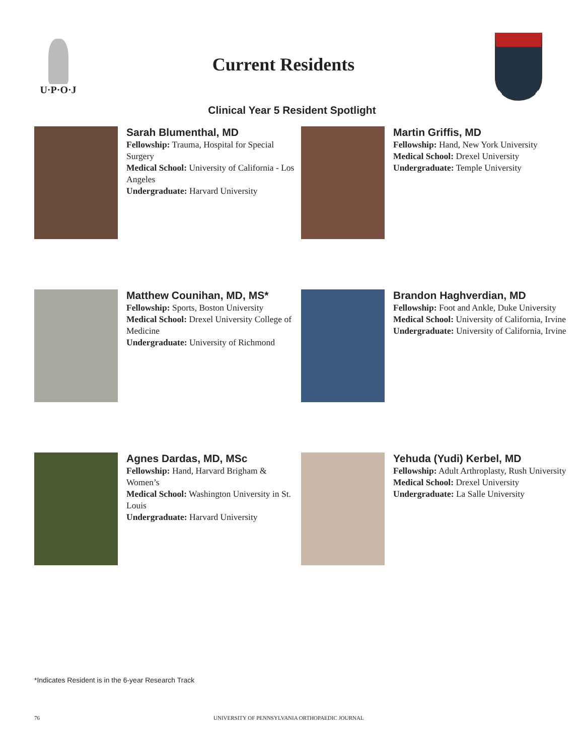U·P·O·J
Current Residents
Clinical Year 5 Resident Spotlight
Sarah Blumenthal, MD
Fellowship: Trauma, Hospital for Special Surgery
Medical School: University of California - Los Angeles
Undergraduate: Harvard University
Martin Griffis, MD
Fellowship: Hand, New York University
Medical School: Drexel University
Undergraduate: Temple University
Matthew Counihan, MD, MS*
Fellowship: Sports, Boston University
Medical School: Drexel University College of Medicine
Undergraduate: University of Richmond
Brandon Haghverdian, MD
Fellowship: Foot and Ankle, Duke University
Medical School: University of California, Irvine
Undergraduate: University of California, Irvine
Agnes Dardas, MD, MSc
Fellowship: Hand, Harvard Brigham & Women’s
Medical School: Washington University in St. Louis
Undergraduate: Harvard University
Yehuda (Yudi) Kerbel, MD
Fellowship: Adult Arthroplasty, Rush University
Medical School: Drexel University
Undergraduate: La Salle University
*Indicates Resident is in the 6-year Research Track
76 UNIVERSITY OF PENNSYLVANIA ORTHOPAEDIC JOURNAL